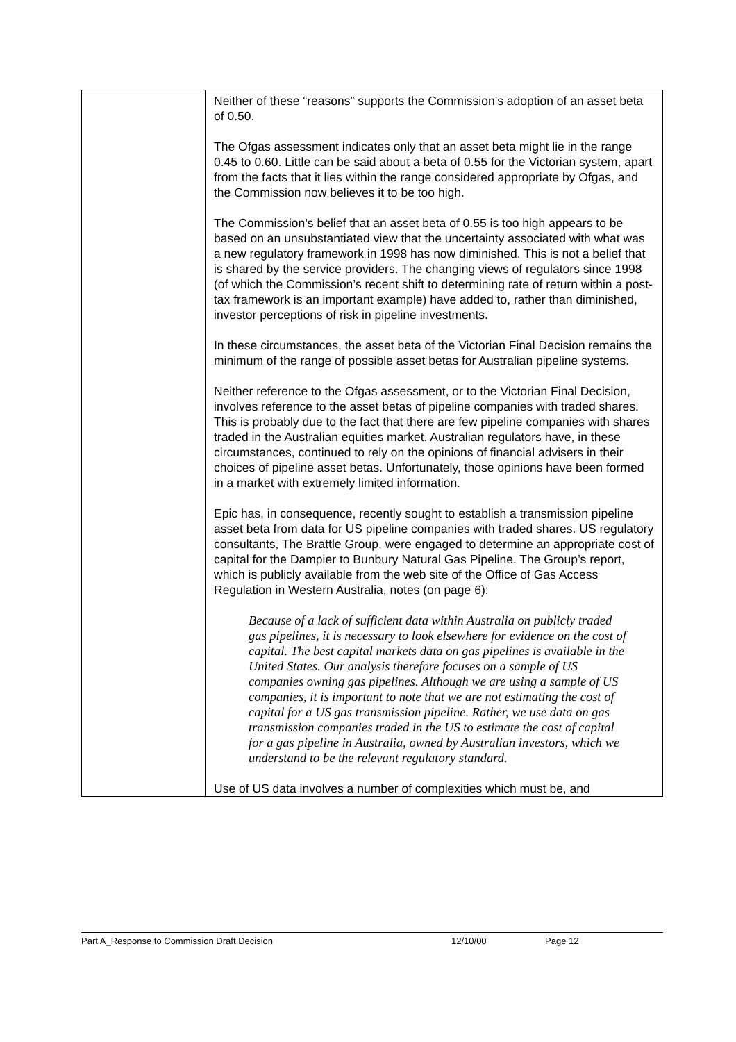| | Neither of these “reasons” supports the Commission’s adoption of an asset beta of 0.50. The Ofgas assessment indicates only that an asset beta might lie in the range 0.45 to 0.60. Little can be said about a beta of 0.55 for the Victorian system, apart from the facts that it lies within the range considered appropriate by Ofgas, and the Commission now believes it to be too high. The Commission’s belief that an asset beta of 0.55 is too high appears to be based on an unsubstantiated view that the uncertainty associated with what was a new regulatory framework in 1998 has now diminished. This is not a belief that is shared by the service providers. The changing views of regulators since 1998 (of which the Commission’s recent shift to determining rate of return within a post-tax framework is an important example) have added to, rather than diminished, investor perceptions of risk in pipeline investments. In these circumstances, the asset beta of the Victorian Final Decision remains the minimum of the range of possible asset betas for Australian pipeline systems. Neither reference to the Ofgas assessment, or to the Victorian Final Decision, involves reference to the asset betas of pipeline companies with traded shares. This is probably due to the fact that there are few pipeline companies with shares traded in the Australian equities market. Australian regulators have, in these circumstances, continued to rely on the opinions of financial advisers in their choices of pipeline asset betas. Unfortunately, those opinions have been formed in a market with extremely limited information. Epic has, in consequence, recently sought to establish a transmission pipeline asset beta from data for US pipeline companies with traded shares. US regulatory consultants, The Brattle Group, were engaged to determine an appropriate cost of capital for the Dampier to Bunbury Natural Gas Pipeline. The Group’s report, which is publicly available from the web site of the Office of Gas Access Regulation in Western Australia, notes (on page 6): Because of a lack of sufficient data within Australia on publicly traded gas pipelines, it is necessary to look elsewhere for evidence on the cost of capital. The best capital markets data on gas pipelines is available in the United States. Our analysis therefore focuses on a sample of US companies owning gas pipelines. Although we are using a sample of US companies, it is important to note that we are not estimating the cost of capital for a US gas transmission pipeline. Rather, we use data on gas transmission companies traded in the US to estimate the cost of capital for a gas pipeline in Australia, owned by Australian investors, which we understand to be the relevant regulatory standard. Use of US data involves a number of complexities which must be, and |
Part A_Response to Commission Draft Decision 12/10/00 Page 12